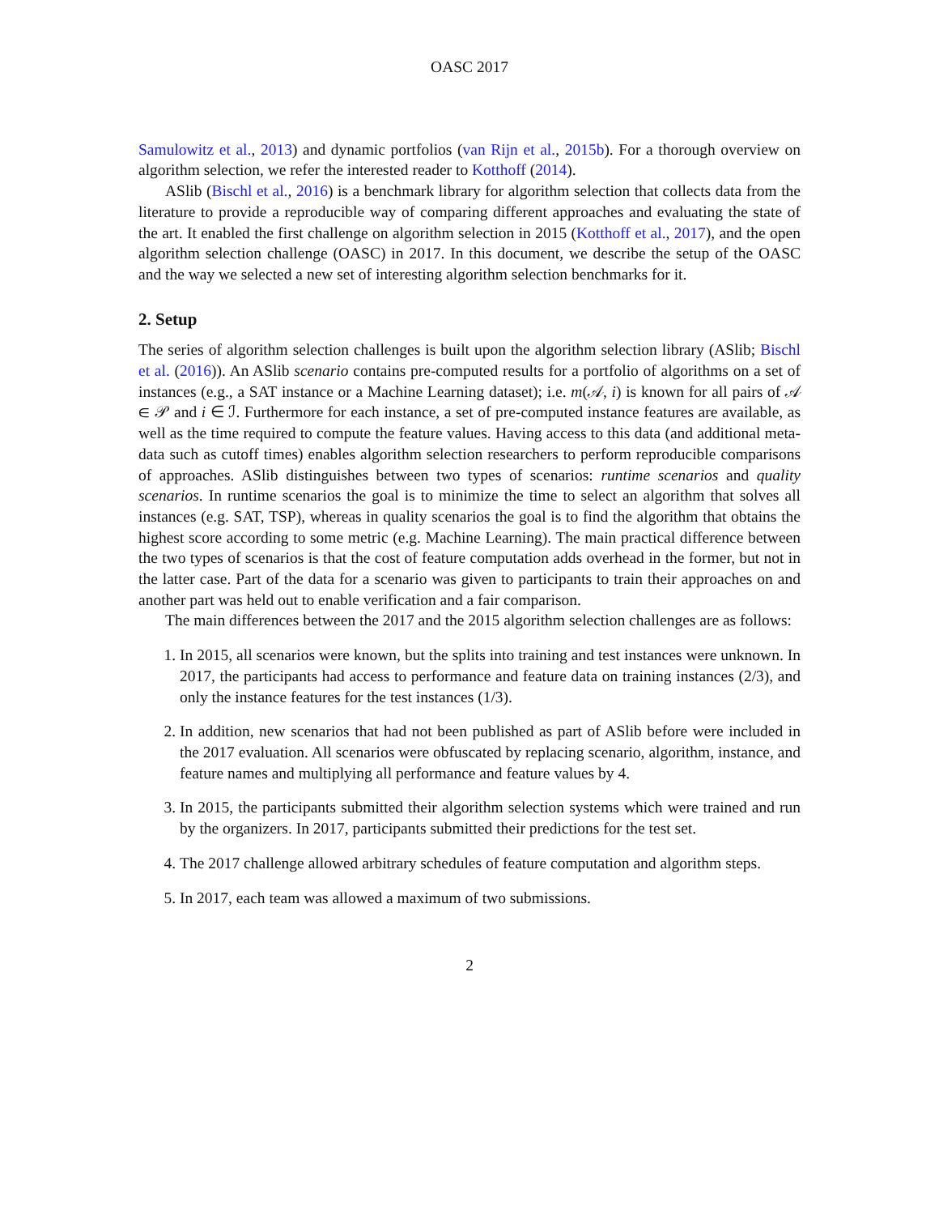OASC 2017
Samulowitz et al., 2013) and dynamic portfolios (van Rijn et al., 2015b). For a thorough overview on algorithm selection, we refer the interested reader to Kotthoff (2014).
ASlib (Bischl et al., 2016) is a benchmark library for algorithm selection that collects data from the literature to provide a reproducible way of comparing different approaches and evaluating the state of the art. It enabled the first challenge on algorithm selection in 2015 (Kotthoff et al., 2017), and the open algorithm selection challenge (OASC) in 2017. In this document, we describe the setup of the OASC and the way we selected a new set of interesting algorithm selection benchmarks for it.
2. Setup
The series of algorithm selection challenges is built upon the algorithm selection library (ASlib; Bischl et al. (2016)). An ASlib scenario contains pre-computed results for a portfolio of algorithms on a set of instances (e.g., a SAT instance or a Machine Learning dataset); i.e. m(𝒜, i) is known for all pairs of 𝒜 ∈ 𝒫 and i ∈ ℐ. Furthermore for each instance, a set of pre-computed instance features are available, as well as the time required to compute the feature values. Having access to this data (and additional meta-data such as cutoff times) enables algorithm selection researchers to perform reproducible comparisons of approaches. ASlib distinguishes between two types of scenarios: runtime scenarios and quality scenarios. In runtime scenarios the goal is to minimize the time to select an algorithm that solves all instances (e.g. SAT, TSP), whereas in quality scenarios the goal is to find the algorithm that obtains the highest score according to some metric (e.g. Machine Learning). The main practical difference between the two types of scenarios is that the cost of feature computation adds overhead in the former, but not in the latter case. Part of the data for a scenario was given to participants to train their approaches on and another part was held out to enable verification and a fair comparison.
The main differences between the 2017 and the 2015 algorithm selection challenges are as follows:
1. In 2015, all scenarios were known, but the splits into training and test instances were unknown. In 2017, the participants had access to performance and feature data on training instances (2/3), and only the instance features for the test instances (1/3).
2. In addition, new scenarios that had not been published as part of ASlib before were included in the 2017 evaluation. All scenarios were obfuscated by replacing scenario, algorithm, instance, and feature names and multiplying all performance and feature values by 4.
3. In 2015, the participants submitted their algorithm selection systems which were trained and run by the organizers. In 2017, participants submitted their predictions for the test set.
4. The 2017 challenge allowed arbitrary schedules of feature computation and algorithm steps.
5. In 2017, each team was allowed a maximum of two submissions.
2